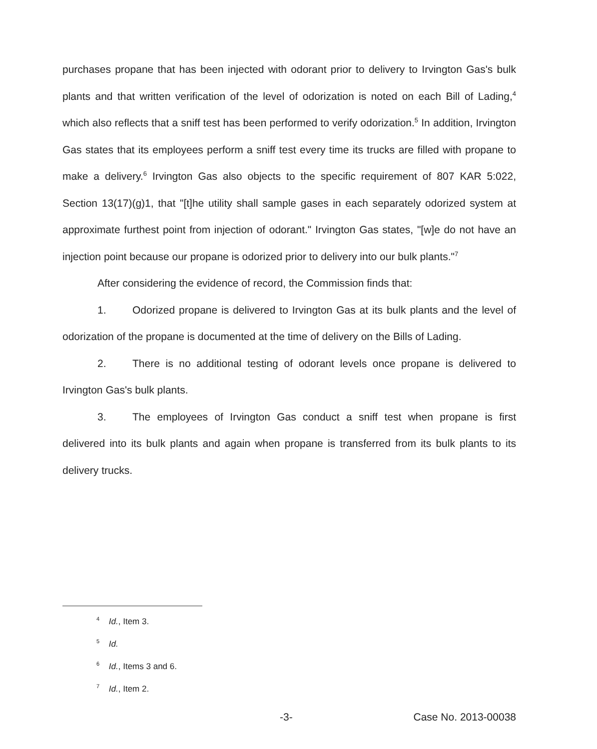purchases propane that has been injected with odorant prior to delivery to Irvington Gas's bulk plants and that written verification of the level of odorization is noted on each Bill of Lading,<sup>4</sup> which also reflects that a sniff test has been performed to verify odorization.<sup>5</sup> In addition, Irvington Gas states that its employees perform a sniff test every time its trucks are filled with propane to make a delivery.<sup>6</sup> Irvington Gas also objects to the specific requirement of 807 KAR 5:022, Section 13(17)(g)1, that "[t]he utility shall sample gases in each separately odorized system at approximate furthest point from injection of odorant." Irvington Gas states, "[w]e do not have an injection point because our propane is odorized prior to delivery into our bulk plants."<sup>7</sup>
After considering the evidence of record, the Commission finds that:
1. Odorized propane is delivered to Irvington Gas at its bulk plants and the level of odorization of the propane is documented at the time of delivery on the Bills of Lading.
2. There is no additional testing of odorant levels once propane is delivered to Irvington Gas's bulk plants.
3. The employees of Irvington Gas conduct a sniff test when propane is first delivered into its bulk plants and again when propane is transferred from its bulk plants to its delivery trucks.
<sup>4</sup> Id., Item 3.
<sup>5</sup> Id.
<sup>6</sup> Id., Items 3 and 6.
<sup>7</sup> Id., Item 2.
-3- Case No. 2013-00038